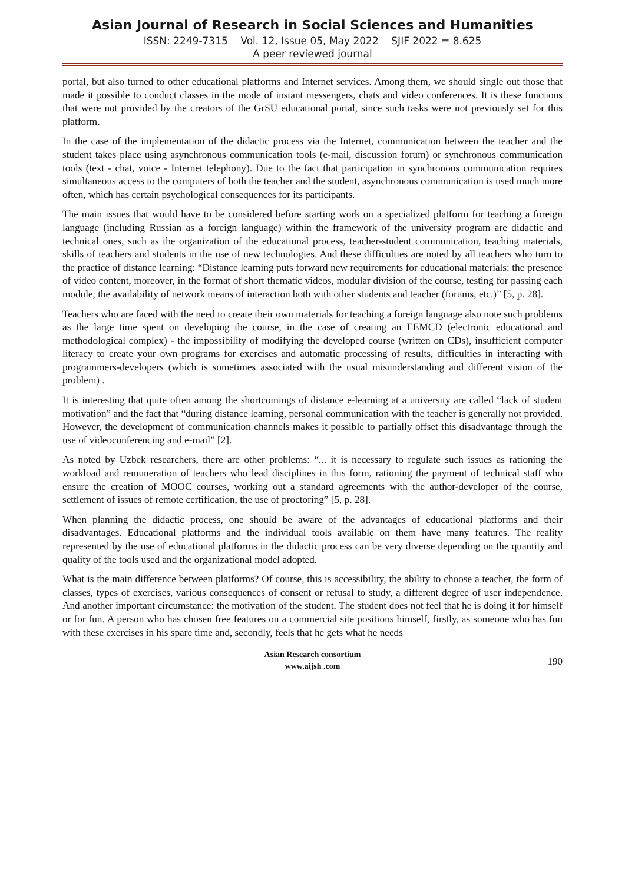Asian Journal of Research in Social Sciences and Humanities
ISSN: 2249-7315 Vol. 12, Issue 05, May 2022 SJIF 2022 = 8.625
A peer reviewed journal
portal, but also turned to other educational platforms and Internet services. Among them, we should single out those that made it possible to conduct classes in the mode of instant messengers, chats and video conferences. It is these functions that were not provided by the creators of the GrSU educational portal, since such tasks were not previously set for this platform.
In the case of the implementation of the didactic process via the Internet, communication between the teacher and the student takes place using asynchronous communication tools (e-mail, discussion forum) or synchronous communication tools (text - chat, voice - Internet telephony). Due to the fact that participation in synchronous communication requires simultaneous access to the computers of both the teacher and the student, asynchronous communication is used much more often, which has certain psychological consequences for its participants.
The main issues that would have to be considered before starting work on a specialized platform for teaching a foreign language (including Russian as a foreign language) within the framework of the university program are didactic and technical ones, such as the organization of the educational process, teacher-student communication, teaching materials, skills of teachers and students in the use of new technologies. And these difficulties are noted by all teachers who turn to the practice of distance learning: “Distance learning puts forward new requirements for educational materials: the presence of video content, moreover, in the format of short thematic videos, modular division of the course, testing for passing each module, the availability of network means of interaction both with other students and teacher (forums, etc.)” [5, p. 28].
Teachers who are faced with the need to create their own materials for teaching a foreign language also note such problems as the large time spent on developing the course, in the case of creating an EEMCD (electronic educational and methodological complex) - the impossibility of modifying the developed course (written on CDs), insufficient computer literacy to create your own programs for exercises and automatic processing of results, difficulties in interacting with programmers-developers (which is sometimes associated with the usual misunderstanding and different vision of the problem) .
It is interesting that quite often among the shortcomings of distance e-learning at a university are called “lack of student motivation” and the fact that “during distance learning, personal communication with the teacher is generally not provided. However, the development of communication channels makes it possible to partially offset this disadvantage through the use of videoconferencing and e-mail” [2].
As noted by Uzbek researchers, there are other problems: “... it is necessary to regulate such issues as rationing the workload and remuneration of teachers who lead disciplines in this form, rationing the payment of technical staff who ensure the creation of MOOC courses, working out a standard agreements with the author-developer of the course, settlement of issues of remote certification, the use of proctoring” [5, p. 28].
When planning the didactic process, one should be aware of the advantages of educational platforms and their disadvantages. Educational platforms and the individual tools available on them have many features. The reality represented by the use of educational platforms in the didactic process can be very diverse depending on the quantity and quality of the tools used and the organizational model adopted.
What is the main difference between platforms? Of course, this is accessibility, the ability to choose a teacher, the form of classes, types of exercises, various consequences of consent or refusal to study, a different degree of user independence. And another important circumstance: the motivation of the student. The student does not feel that he is doing it for himself or for fun. A person who has chosen free features on a commercial site positions himself, firstly, as someone who has fun with these exercises in his spare time and, secondly, feels that he gets what he needs
Asian Research consortium
www.aijsh .com
190